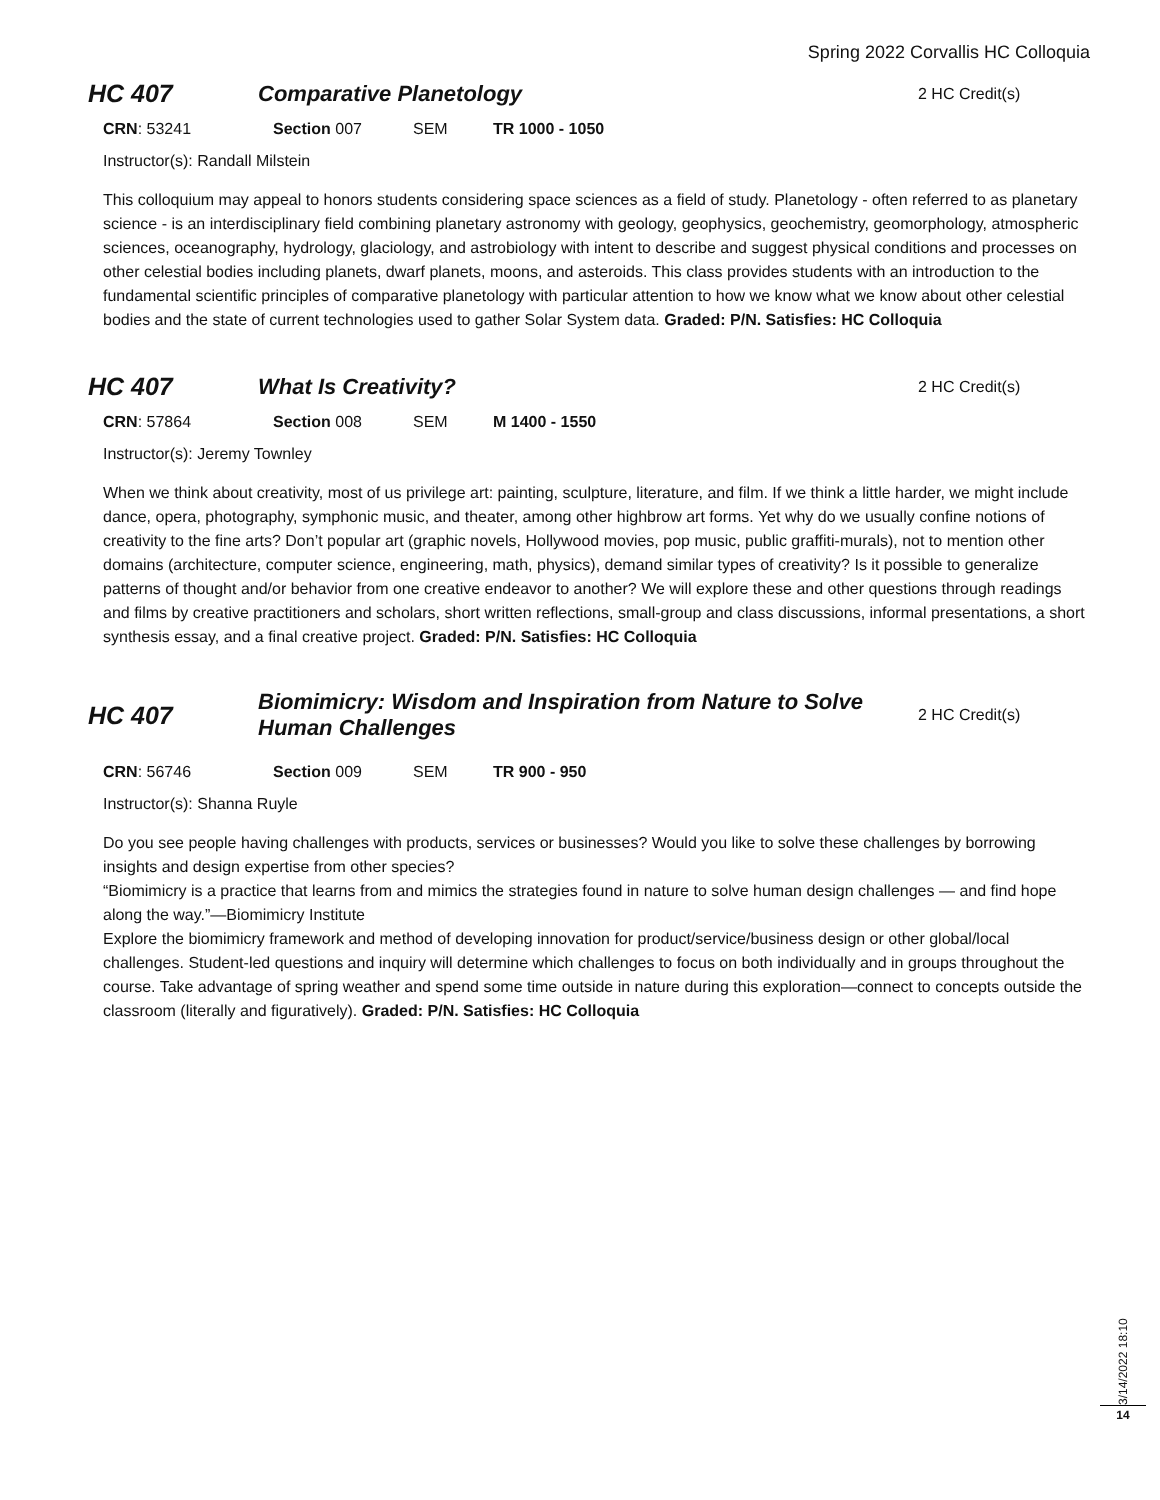Spring 2022 Corvallis HC Colloquia
HC 407 Comparative Planetology
2 HC Credit(s)
CRN: 53241 Section 007 SEM TR 1000 - 1050
Instructor(s): Randall Milstein
This colloquium may appeal to honors students considering space sciences as a field of study. Planetology - often referred to as planetary science - is an interdisciplinary field combining planetary astronomy with geology, geophysics, geochemistry, geomorphology, atmospheric sciences, oceanography, hydrology, glaciology, and astrobiology with intent to describe and suggest physical conditions and processes on other celestial bodies including planets, dwarf planets, moons, and asteroids. This class provides students with an introduction to the fundamental scientific principles of comparative planetology with particular attention to how we know what we know about other celestial bodies and the state of current technologies used to gather Solar System data. Graded: P/N. Satisfies: HC Colloquia
HC 407 What Is Creativity?
2 HC Credit(s)
CRN: 57864 Section 008 SEM M 1400 - 1550
Instructor(s): Jeremy Townley
When we think about creativity, most of us privilege art: painting, sculpture, literature, and film. If we think a little harder, we might include dance, opera, photography, symphonic music, and theater, among other highbrow art forms. Yet why do we usually confine notions of creativity to the fine arts? Don’t popular art (graphic novels, Hollywood movies, pop music, public graffiti-murals), not to mention other domains (architecture, computer science, engineering, math, physics), demand similar types of creativity? Is it possible to generalize patterns of thought and/or behavior from one creative endeavor to another? We will explore these and other questions through readings and films by creative practitioners and scholars, short written reflections, small-group and class discussions, informal presentations, a short synthesis essay, and a final creative project. Graded: P/N. Satisfies: HC Colloquia
HC 407
Biomimicry: Wisdom and Inspiration from Nature to Solve Human Challenges
2 HC Credit(s)
CRN: 56746 Section 009 SEM TR 900 - 950
Instructor(s): Shanna Ruyle
Do you see people having challenges with products, services or businesses? Would you like to solve these challenges by borrowing insights and design expertise from other species?
“Biomimicry is a practice that learns from and mimics the strategies found in nature to solve human design challenges — and find hope along the way.”—Biomimicry Institute
Explore the biomimicry framework and method of developing innovation for product/service/business design or other global/local challenges. Student-led questions and inquiry will determine which challenges to focus on both individually and in groups throughout the course. Take advantage of spring weather and spend some time outside in nature during this exploration—connect to concepts outside the classroom (literally and figuratively). Graded: P/N. Satisfies: HC Colloquia
3/14/2022 18:10
14